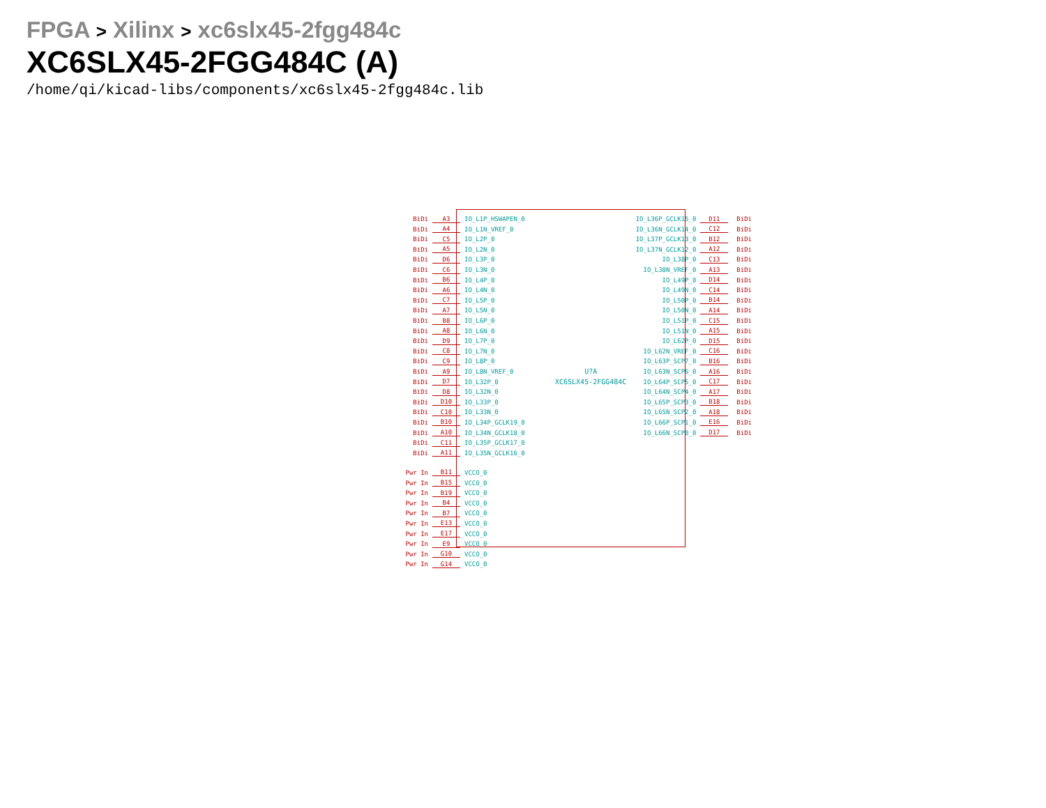FPGA > Xilinx > xc6slx45-2fgg484c
XC6SLX45-2FGG484C (A)
/home/qi/kicad-libs/components/xc6slx45-2fgg484c.lib
| BiDi | A3 | IO_L1P_HSWAPEN_0 | | IO_L36P_GCLK15_0 | D11 | BiDi |
| BiDi | A4 | IO_L1N_VREF_0 | | IO_L36N_GCLK14_0 | C12 | BiDi |
| BiDi | C5 | IO_L2P_0 | | IO_L37P_GCLK13_0 | B12 | BiDi |
| BiDi | A5 | IO_L2N_0 | | IO_L37N_GCLK12_0 | A12 | BiDi |
| BiDi | D6 | IO_L3P_0 | | IO_L38P_0 | C13 | BiDi |
| BiDi | C6 | IO_L3N_0 | | IO_L38N_VREF_0 | A13 | BiDi |
| BiDi | B6 | IO_L4P_0 | | IO_L49P_0 | D14 | BiDi |
| BiDi | A6 | IO_L4N_0 | | IO_L49N_0 | C14 | BiDi |
| BiDi | C7 | IO_L5P_0 | | IO_L50P_0 | B14 | BiDi |
| BiDi | A7 | IO_L5N_0 | | IO_L50N_0 | A14 | BiDi |
| BiDi | B8 | IO_L6P_0 | | IO_L51P_0 | C15 | BiDi |
| BiDi | A8 | IO_L6N_0 | | IO_L51N_0 | A15 | BiDi |
| BiDi | D9 | IO_L7P_0 | | IO_L62P_0 | D15 | BiDi |
| BiDi | C8 | IO_L7N_0 | | IO_L62N_VREF_0 | C16 | BiDi |
| BiDi | C9 | IO_L8P_0 | | IO_L63P_SCP7_0 | B16 | BiDi |
| BiDi | A9 | IO_L8N_VREF_0 | U?A | IO_L63N_SCP6_0 | A16 | BiDi |
| BiDi | D7 | IO_L32P_0 | XC6SLX45-2FGG484C | IO_L64P_SCP5_0 | C17 | BiDi |
| BiDi | D8 | IO_L32N_0 | | IO_L64N_SCP4_0 | A17 | BiDi |
| BiDi | D10 | IO_L33P_0 | | IO_L65P_SCP3_0 | B18 | BiDi |
| BiDi | C10 | IO_L33N_0 | | IO_L65N_SCP2_0 | A18 | BiDi |
| BiDi | B10 | IO_L34P_GCLK19_0 | | IO_L66P_SCP1_0 | E16 | BiDi |
| BiDi | A10 | IO_L34N_GCLK18_0 | | IO_L66N_SCP0_0 | D17 | BiDi |
| BiDi | C11 | IO_L35P_GCLK17_0 | | | | |
| BiDi | A11 | IO_L35N_GCLK16_0 | | | | |
| Pwr In | B11 | VCCO_0 | | | | |
| Pwr In | B15 | VCCO_0 | | | | |
| Pwr In | B19 | VCCO_0 | | | | |
| Pwr In | B4 | VCCO_0 | | | | |
| Pwr In | B7 | VCCO_0 | | | | |
| Pwr In | E13 | VCCO_0 | | | | |
| Pwr In | E17 | VCCO_0 | | | | |
| Pwr In | E9 | VCCO_0 | | | | |
| Pwr In | G10 | VCCO_0 | | | | |
| Pwr In | G14 | VCCO_0 | | | | |